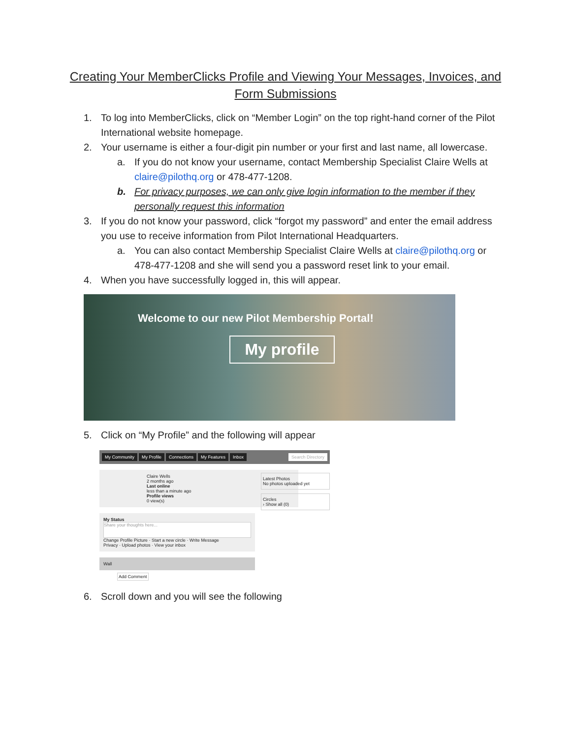Creating Your MemberClicks Profile and Viewing Your Messages, Invoices, and Form Submissions
1. To log into MemberClicks, click on “Member Login” on the top right-hand corner of the Pilot International website homepage.
2. Your username is either a four-digit pin number or your first and last name, all lowercase.
a. If you do not know your username, contact Membership Specialist Claire Wells at claire@pilothq.org or 478-477-1208.
b. For privacy purposes, we can only give login information to the member if they personally request this information
3. If you do not know your password, click “forgot my password” and enter the email address you use to receive information from Pilot International Headquarters.
a. You can also contact Membership Specialist Claire Wells at claire@pilothq.org or 478-477-1208 and she will send you a password reset link to your email.
4. When you have successfully logged in, this will appear.
Welcome to our new Pilot Membership Portal!
My profile
5. Click on “My Profile” and the following will appear
My Community My Profile Connections My Features Inbox Search Directory
Latest Photos
No photos uploaded yet
Circles
› Show all (0)
Claire Wells
2 months ago
Last online
less than a minute ago
Profile views
0 view(s)
My Status
Share your thoughts here...
Change Profile Picture · Start a new circle · Write Message
Privacy · Upload photos · View your inbox
Wall
Add Comment
6. Scroll down and you will see the following